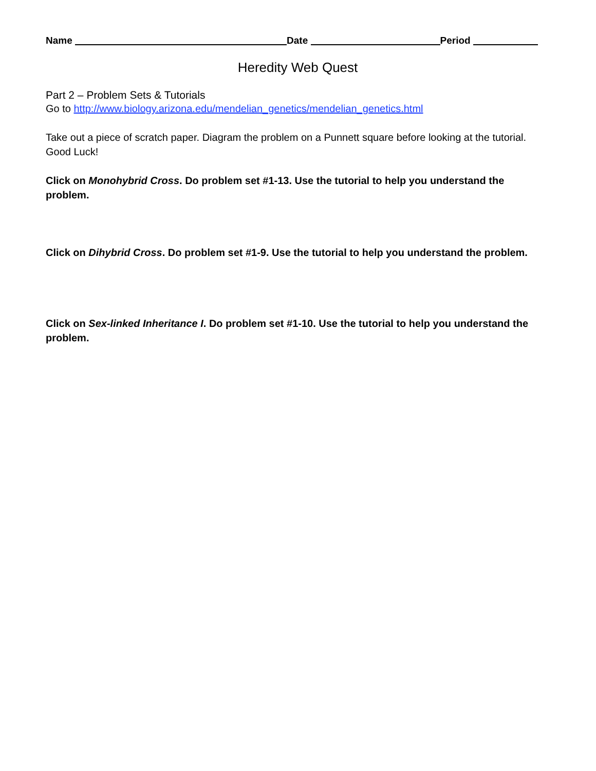Name Date Period
Heredity Web Quest
Part 2 – Problem Sets & Tutorials
Go to http://www.biology.arizona.edu/mendelian_genetics/mendelian_genetics.html
Take out a piece of scratch paper. Diagram the problem on a Punnett square before looking at the tutorial. Good Luck!
Click on Monohybrid Cross. Do problem set #1-13. Use the tutorial to help you understand the problem.
Click on Dihybrid Cross. Do problem set #1-9. Use the tutorial to help you understand the problem.
Click on Sex-linked Inheritance I. Do problem set #1-10. Use the tutorial to help you understand the problem.